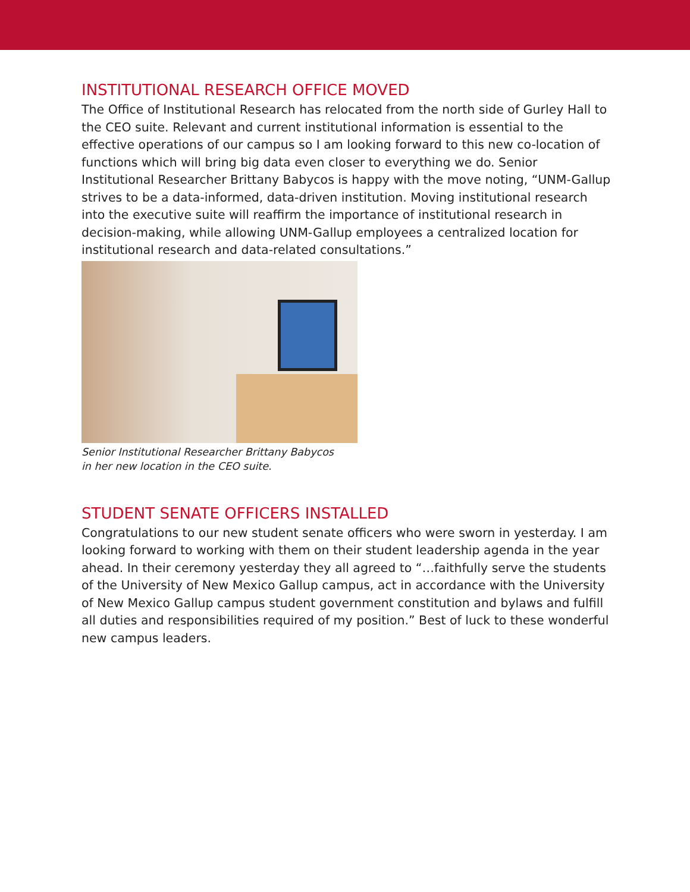INSTITUTIONAL RESEARCH OFFICE MOVED
The Office of Institutional Research has relocated from the north side of Gurley Hall to the CEO suite. Relevant and current institutional information is essential to the effective operations of our campus so I am looking forward to this new co-location of functions which will bring big data even closer to everything we do. Senior Institutional Researcher Brittany Babycos is happy with the move noting, “UNM-Gallup strives to be a data-informed, data-driven institution. Moving institutional research into the executive suite will reaffirm the importance of institutional research in decision-making, while allowing UNM-Gallup employees a centralized location for institutional research and data-related consultations.”
Senior Institutional Researcher Brittany Babycos
in her new location in the CEO suite.
STUDENT SENATE OFFICERS INSTALLED
Congratulations to our new student senate officers who were sworn in yesterday. I am looking forward to working with them on their student leadership agenda in the year ahead. In their ceremony yesterday they all agreed to “…faithfully serve the students of the University of New Mexico Gallup campus, act in accordance with the University of New Mexico Gallup campus student government constitution and bylaws and fulfill all duties and responsibilities required of my position.” Best of luck to these wonderful new campus leaders.